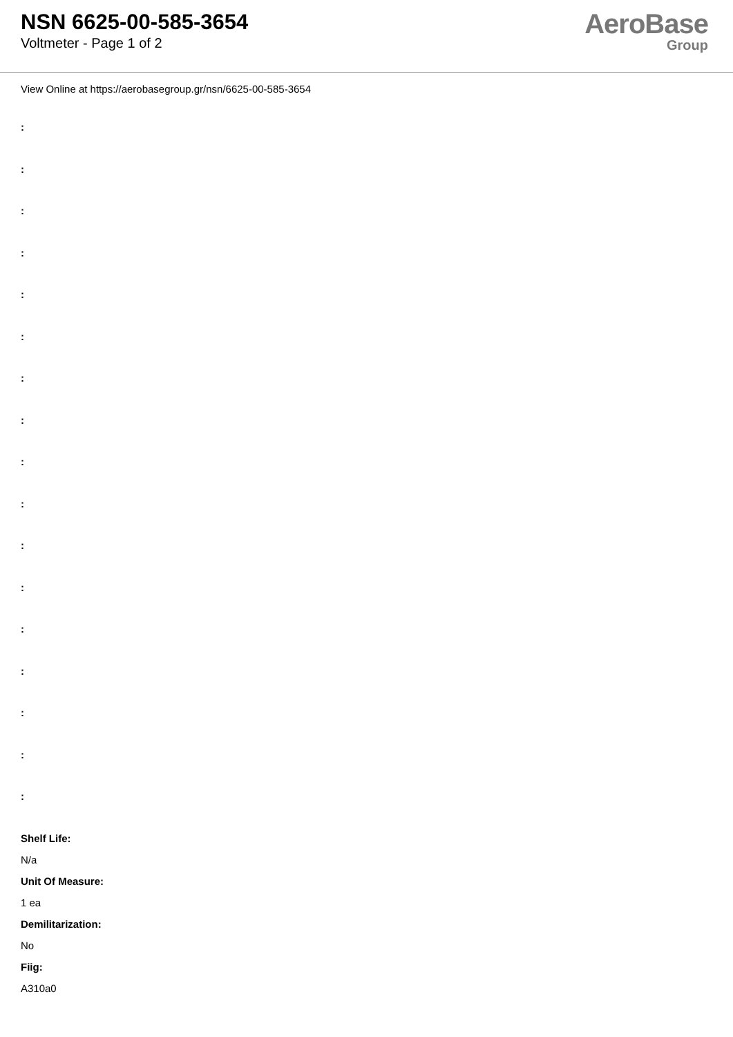NSN 6625-00-585-3654
Voltmeter - Page 1 of 2
AeroBase
Group
View Online at https://aerobasegroup.gr/nsn/6625-00-585-3654
:
:
:
:
:
:
:
:
:
:
:
:
:
:
:
:
:
Shelf Life:
N/a
Unit Of Measure:
1 ea
Demilitarization:
No
Fiig:
A310a0